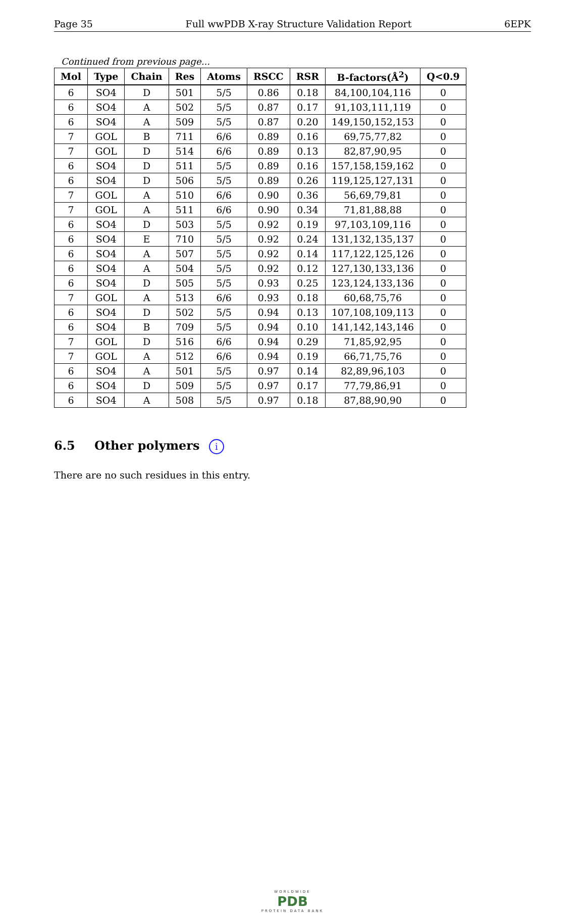Page 35 Full wwPDB X-ray Structure Validation Report 6EPK
Continued from previous page...
| Mol | Type | Chain | Res | Atoms | RSCC | RSR | B-factors(Å<sup>2</sup>) | Q<0.9 |
| --- | --- | --- | --- | --- | --- | --- | --- | --- |
| 6 | SO4 | D | 501 | 5/5 | 0.86 | 0.18 | 84,100,104,116 | 0 |
| 6 | SO4 | A | 502 | 5/5 | 0.87 | 0.17 | 91,103,111,119 | 0 |
| 6 | SO4 | A | 509 | 5/5 | 0.87 | 0.20 | 149,150,152,153 | 0 |
| 7 | GOL | B | 711 | 6/6 | 0.89 | 0.16 | 69,75,77,82 | 0 |
| 7 | GOL | D | 514 | 6/6 | 0.89 | 0.13 | 82,87,90,95 | 0 |
| 6 | SO4 | D | 511 | 5/5 | 0.89 | 0.16 | 157,158,159,162 | 0 |
| 6 | SO4 | D | 506 | 5/5 | 0.89 | 0.26 | 119,125,127,131 | 0 |
| 7 | GOL | A | 510 | 6/6 | 0.90 | 0.36 | 56,69,79,81 | 0 |
| 7 | GOL | A | 511 | 6/6 | 0.90 | 0.34 | 71,81,88,88 | 0 |
| 6 | SO4 | D | 503 | 5/5 | 0.92 | 0.19 | 97,103,109,116 | 0 |
| 6 | SO4 | E | 710 | 5/5 | 0.92 | 0.24 | 131,132,135,137 | 0 |
| 6 | SO4 | A | 507 | 5/5 | 0.92 | 0.14 | 117,122,125,126 | 0 |
| 6 | SO4 | A | 504 | 5/5 | 0.92 | 0.12 | 127,130,133,136 | 0 |
| 6 | SO4 | D | 505 | 5/5 | 0.93 | 0.25 | 123,124,133,136 | 0 |
| 7 | GOL | A | 513 | 6/6 | 0.93 | 0.18 | 60,68,75,76 | 0 |
| 6 | SO4 | D | 502 | 5/5 | 0.94 | 0.13 | 107,108,109,113 | 0 |
| 6 | SO4 | B | 709 | 5/5 | 0.94 | 0.10 | 141,142,143,146 | 0 |
| 7 | GOL | D | 516 | 6/6 | 0.94 | 0.29 | 71,85,92,95 | 0 |
| 7 | GOL | A | 512 | 6/6 | 0.94 | 0.19 | 66,71,75,76 | 0 |
| 6 | SO4 | A | 501 | 5/5 | 0.97 | 0.14 | 82,89,96,103 | 0 |
| 6 | SO4 | D | 509 | 5/5 | 0.97 | 0.17 | 77,79,86,91 | 0 |
| 6 | SO4 | A | 508 | 5/5 | 0.97 | 0.18 | 87,88,90,90 | 0 |
6.5 Other polymers i
There are no such residues in this entry.
WORLDWIDE
PDB
PROTEIN DATA BANK